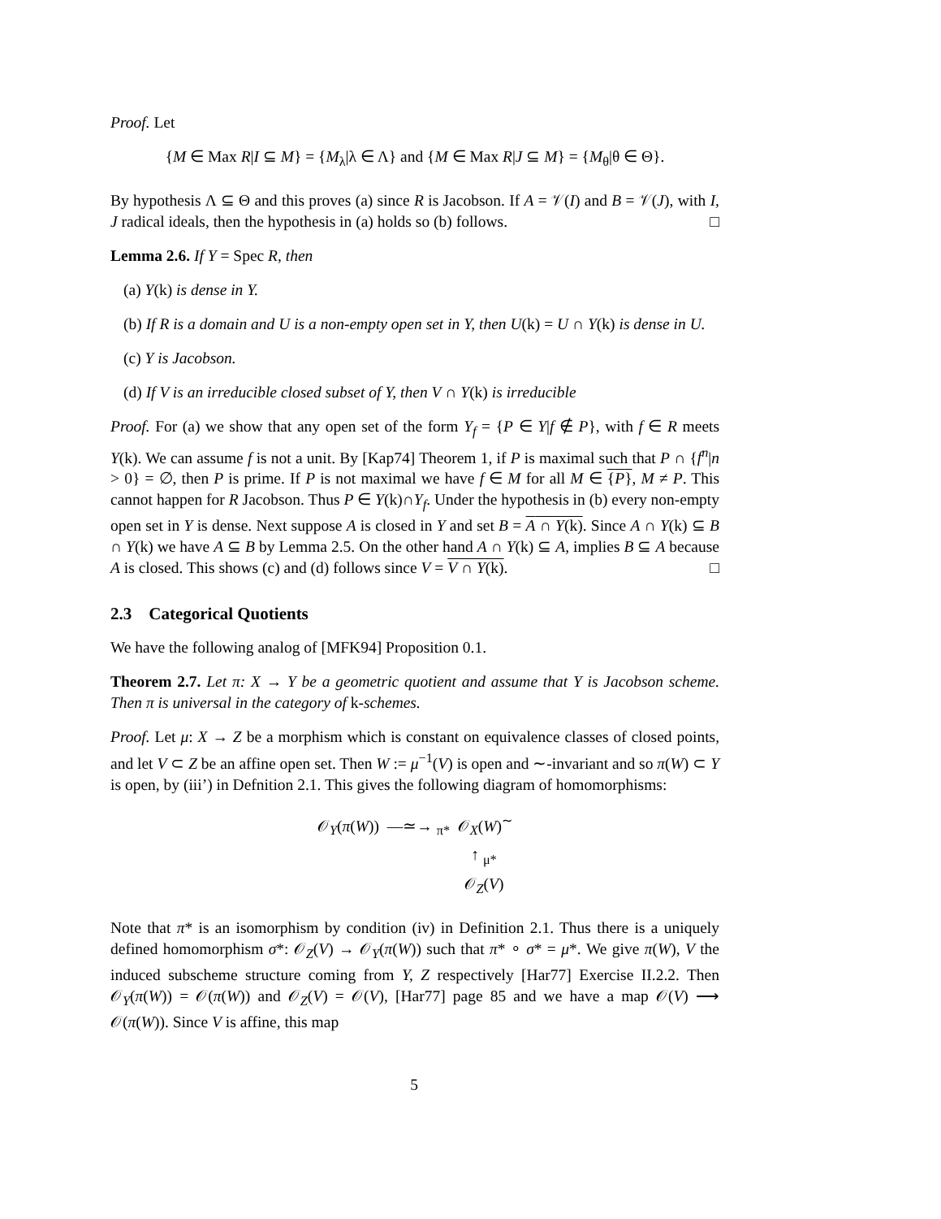Proof. Let
{M ∈ Max R|I ⊆ M} = {M<sub>λ</sub>|λ ∈ Λ} and {M ∈ Max R|J ⊆ M} = {M<sub>θ</sub>|θ ∈ Θ}.
By hypothesis Λ ⊆ Θ and this proves (a) since R is Jacobson. If A = 𝒱(I) and B = 𝒱(J), with I, J radical ideals, then the hypothesis in (a) holds so (b) follows. □
Lemma 2.6. If Y = Spec R, then
(a) Y(k) is dense in Y.
(b) If R is a domain and U is a non-empty open set in Y, then U(k) = U ∩ Y(k) is dense in U.
(c) Y is Jacobson.
(d) If V is an irreducible closed subset of Y, then V ∩ Y(k) is irreducible
Proof. For (a) we show that any open set of the form Y<sub>f</sub> = {P ∈ Y|f ∉ P}, with f ∈ R meets Y(k). We can assume f is not a unit. By [Kap74] Theorem 1, if P is maximal such that P ∩ {f<sup>n</sup>|n > 0} = ∅, then P is prime. If P is not maximal we have f ∈ M for all M ∈ {P}, M ≠ P. This cannot happen for R Jacobson. Thus P ∈ Y(k)∩Y<sub>f</sub>. Under the hypothesis in (b) every non-empty open set in Y is dense. Next suppose A is closed in Y and set B = A ∩ Y(k). Since A ∩ Y(k) ⊆ B ∩ Y(k) we have A ⊆ B by Lemma 2.5. On the other hand A ∩ Y(k) ⊆ A, implies B ⊆ A because A is closed. This shows (c) and (d) follows since V = V ∩ Y(k). □
2.3 Categorical Quotients
We have the following analog of [MFK94] Proposition 0.1.
Theorem 2.7. Let π: X → Y be a geometric quotient and assume that Y is Jacobson scheme. Then π is universal in the category of k-schemes.
Proof. Let μ: X → Z be a morphism which is constant on equivalence classes of closed points, and let V ⊂ Z be an affine open set. Then W := μ<sup>−1</sup>(V) is open and ∼-invariant and so π(W) ⊂ Y is open, by (iii’) in Defnition 2.1. This gives the following diagram of homomorphisms:
𝒪<sub>Y</sub>(π(W)) —≃→ <sub>π*</sub> 𝒪<sub>X</sub>(W)<sup>∼</sup>
↑ <sub>μ*</sub>
𝒪<sub>Z</sub>(V)
Note that π* is an isomorphism by condition (iv) in Definition 2.1. Thus there is a uniquely defined homomorphism σ*: 𝒪<sub>Z</sub>(V) → 𝒪<sub>Y</sub>(π(W)) such that π* ∘ σ* = μ*. We give π(W), V the induced subscheme structure coming from Y, Z respectively [Har77] Exercise II.2.2. Then 𝒪<sub>Y</sub>(π(W)) = 𝒪(π(W)) and 𝒪<sub>Z</sub>(V) = 𝒪(V), [Har77] page 85 and we have a map 𝒪(V) ⟶ 𝒪(π(W)). Since V is affine, this map
5